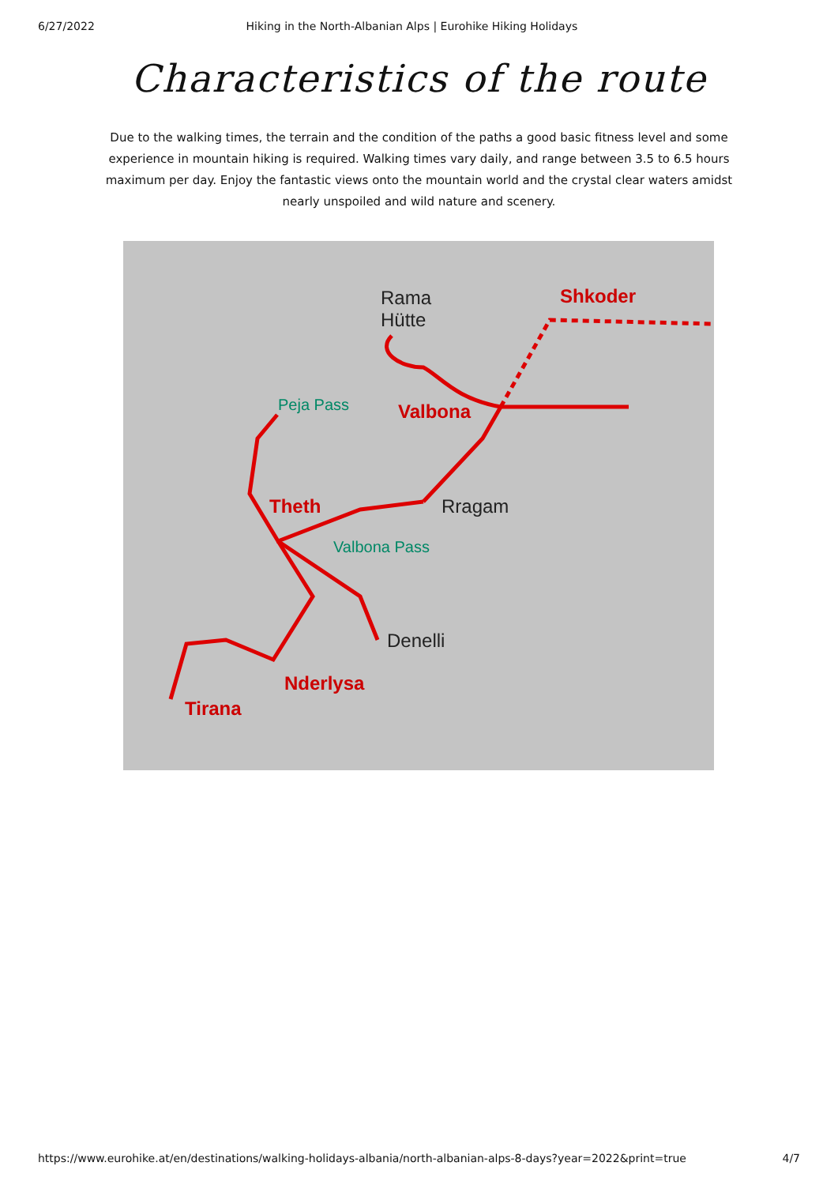6/27/2022 Hiking in the North-Albanian Alps | Eurohike Hiking Holidays
Characteristics of the route
Due to the walking times, the terrain and the condition of the paths a good basic fitness level and some experience in mountain hiking is required. Walking times vary daily, and range between 3.5 to 6.5 hours maximum per day. Enjoy the fantastic views onto the mountain world and the crystal clear waters amidst nearly unspoiled and wild nature and scenery.
Rama
Hütte
Shkoder
Peja Pass Valbona
Theth Rragam
Valbona Pass
Denelli
Nderlysa
Tirana
https://www.eurohike.at/en/destinations/walking-holidays-albania/north-albanian-alps-8-days?year=2022&print=true 4/7